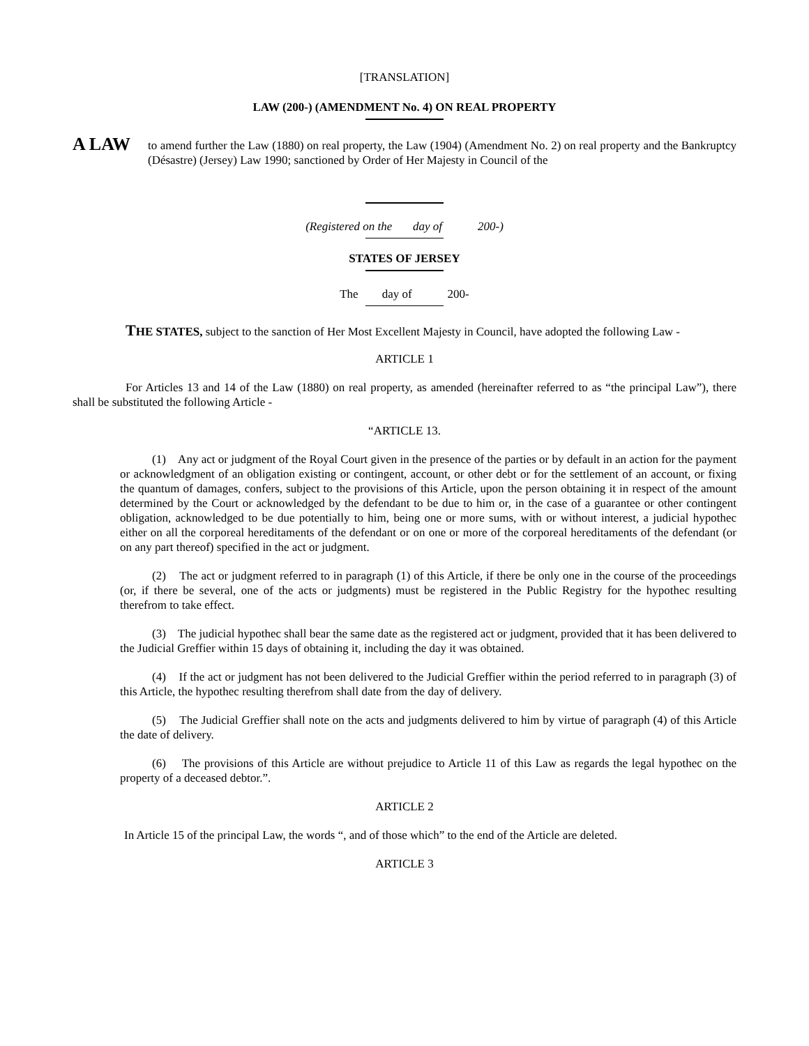[TRANSLATION]
LAW (200-) (AMENDMENT No. 4) ON REAL PROPERTY
A LAW
to amend further the Law (1880) on real property, the Law (1904) (Amendment No. 2) on real property and the Bankruptcy (Désastre) (Jersey) Law 1990; sanctioned by Order of Her Majesty in Council of the
(Registered on the day of 200-)
STATES OF JERSEY
The day of 200-
THE STATES, subject to the sanction of Her Most Excellent Majesty in Council, have adopted the following Law -
ARTICLE 1
For Articles 13 and 14 of the Law (1880) on real property, as amended (hereinafter referred to as “the principal Law”), there shall be substituted the following Article -
“ARTICLE 13.
(1) Any act or judgment of the Royal Court given in the presence of the parties or by default in an action for the payment or acknowledgment of an obligation existing or contingent, account, or other debt or for the settlement of an account, or fixing the quantum of damages, confers, subject to the provisions of this Article, upon the person obtaining it in respect of the amount determined by the Court or acknowledged by the defendant to be due to him or, in the case of a guarantee or other contingent obligation, acknowledged to be due potentially to him, being one or more sums, with or without interest, a judicial hypothec either on all the corporeal hereditaments of the defendant or on one or more of the corporeal hereditaments of the defendant (or on any part thereof) specified in the act or judgment.
(2) The act or judgment referred to in paragraph (1) of this Article, if there be only one in the course of the proceedings (or, if there be several, one of the acts or judgments) must be registered in the Public Registry for the hypothec resulting therefrom to take effect.
(3) The judicial hypothec shall bear the same date as the registered act or judgment, provided that it has been delivered to the Judicial Greffier within 15 days of obtaining it, including the day it was obtained.
(4) If the act or judgment has not been delivered to the Judicial Greffier within the period referred to in paragraph (3) of this Article, the hypothec resulting therefrom shall date from the day of delivery.
(5) The Judicial Greffier shall note on the acts and judgments delivered to him by virtue of paragraph (4) of this Article the date of delivery.
(6) The provisions of this Article are without prejudice to Article 11 of this Law as regards the legal hypothec on the property of a deceased debtor.”.
ARTICLE 2
In Article 15 of the principal Law, the words “, and of those which” to the end of the Article are deleted.
ARTICLE 3